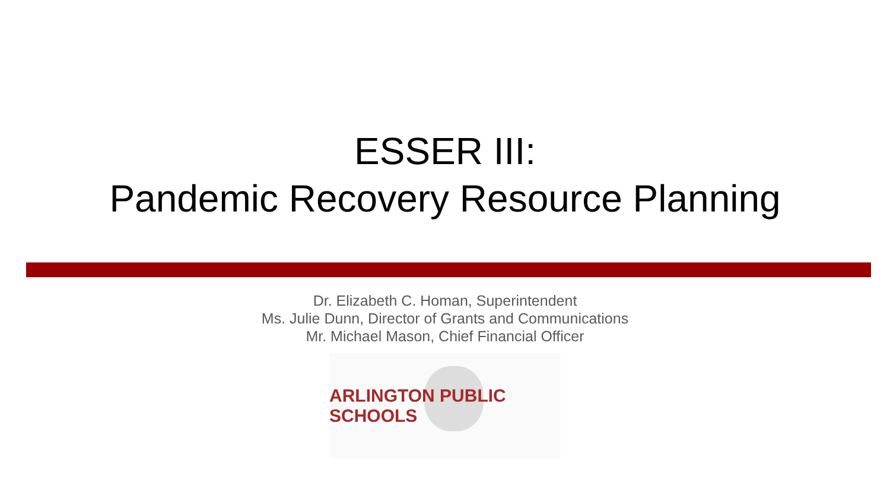ESSER III:
Pandemic Recovery Resource Planning
Dr. Elizabeth C. Homan, Superintendent
Ms. Julie Dunn, Director of Grants and Communications
Mr. Michael Mason, Chief Financial Officer
ARLINGTON PUBLIC SCHOOLS